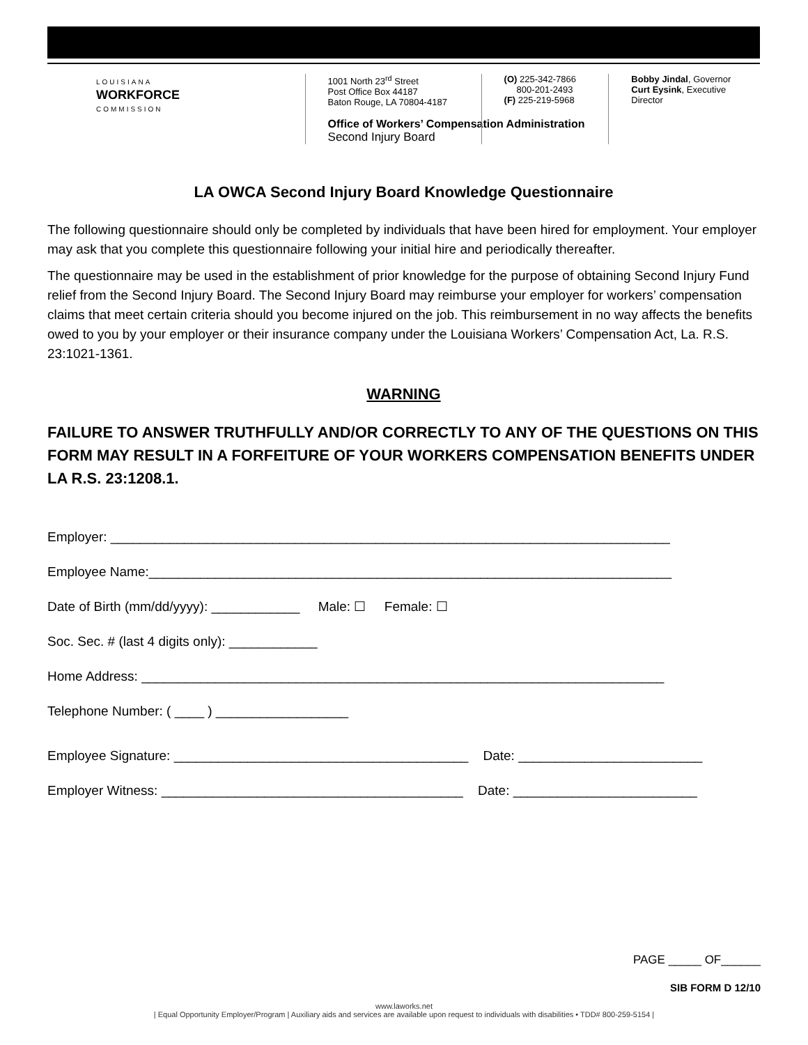LOUISIANA
WORKFORCE
COMMISSION
1001 North 23<sup>rd</sup> Street
Post Office Box 44187
Baton Rouge, LA 70804-4187
Office of Workers’ Compensation Administration
Second Injury Board
(O) 225-342-7866
800-201-2493
(F) 225-219-5968
Bobby Jindal, Governor
Curt Eysink, Executive Director
LA OWCA Second Injury Board Knowledge Questionnaire
The following questionnaire should only be completed by individuals that have been hired for employment. Your employer may ask that you complete this questionnaire following your initial hire and periodically thereafter.
The questionnaire may be used in the establishment of prior knowledge for the purpose of obtaining Second Injury Fund relief from the Second Injury Board. The Second Injury Board may reimburse your employer for workers’ compensation claims that meet certain criteria should you become injured on the job. This reimbursement in no way affects the benefits owed to you by your employer or their insurance company under the Louisiana Workers’ Compensation Act, La. R.S. 23:1021-1361.
WARNING
FAILURE TO ANSWER TRUTHFULLY AND/OR CORRECTLY TO ANY OF THE QUESTIONS ON THIS FORM MAY RESULT IN A FORFEITURE OF YOUR WORKERS COMPENSATION BENEFITS UNDER LA R.S. 23:1208.1.
Employer: ____________________________________________________________________________
Employee Name:_______________________________________________________________________
Date of Birth (mm/dd/yyyy): ____________ Male: ☐ Female: ☐
Soc. Sec. # (last 4 digits only): ____________
Home Address: _______________________________________________________________________
Telephone Number: ( ____ ) __________________
Employee Signature: ________________________________________ Date: _________________________
Employer Witness: _________________________________________ Date: _________________________
PAGE _____ OF______
SIB FORM D 12/10
www.laworks.net
| Equal Opportunity Employer/Program | Auxiliary aids and services are available upon request to individuals with disabilities • TDD# 800-259-5154 |